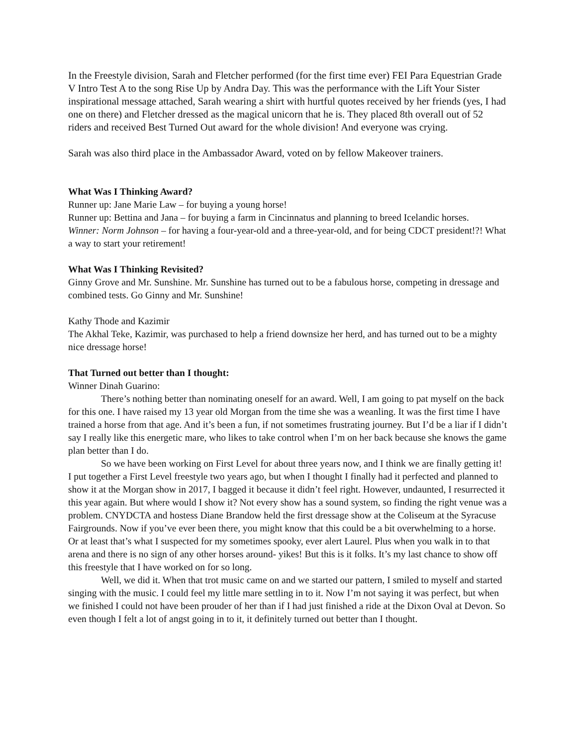In the Freestyle division, Sarah and Fletcher performed (for the first time ever) FEI Para Equestrian Grade V Intro Test A to the song Rise Up by Andra Day. This was the performance with the Lift Your Sister inspirational message attached, Sarah wearing a shirt with hurtful quotes received by her friends (yes, I had one on there) and Fletcher dressed as the magical unicorn that he is. They placed 8th overall out of 52 riders and received Best Turned Out award for the whole division! And everyone was crying.
Sarah was also third place in the Ambassador Award, voted on by fellow Makeover trainers.
What Was I Thinking Award?
Runner up: Jane Marie Law – for buying a young horse!
Runner up: Bettina and Jana – for buying a farm in Cincinnatus and planning to breed Icelandic horses.
Winner: Norm Johnson – for having a four-year-old and a three-year-old, and for being CDCT president!?! What a way to start your retirement!
What Was I Thinking Revisited?
Ginny Grove and Mr. Sunshine. Mr. Sunshine has turned out to be a fabulous horse, competing in dressage and combined tests. Go Ginny and Mr. Sunshine!
Kathy Thode and Kazimir
The Akhal Teke, Kazimir, was purchased to help a friend downsize her herd, and has turned out to be a mighty nice dressage horse!
That Turned out better than I thought:
Winner Dinah Guarino:
There’s nothing better than nominating oneself for an award. Well, I am going to pat myself on the back for this one. I have raised my 13 year old Morgan from the time she was a weanling. It was the first time I have trained a horse from that age. And it’s been a fun, if not sometimes frustrating journey. But I’d be a liar if I didn’t say I really like this energetic mare, who likes to take control when I’m on her back because she knows the game plan better than I do.
So we have been working on First Level for about three years now, and I think we are finally getting it! I put together a First Level freestyle two years ago, but when I thought I finally had it perfected and planned to show it at the Morgan show in 2017, I bagged it because it didn’t feel right. However, undaunted, I resurrected it this year again. But where would I show it? Not every show has a sound system, so finding the right venue was a problem. CNYDCTA and hostess Diane Brandow held the first dressage show at the Coliseum at the Syracuse Fairgrounds. Now if you’ve ever been there, you might know that this could be a bit overwhelming to a horse. Or at least that’s what I suspected for my sometimes spooky, ever alert Laurel. Plus when you walk in to that arena and there is no sign of any other horses around- yikes! But this is it folks. It’s my last chance to show off this freestyle that I have worked on for so long.
Well, we did it. When that trot music came on and we started our pattern, I smiled to myself and started singing with the music. I could feel my little mare settling in to it. Now I’m not saying it was perfect, but when we finished I could not have been prouder of her than if I had just finished a ride at the Dixon Oval at Devon. So even though I felt a lot of angst going in to it, it definitely turned out better than I thought.